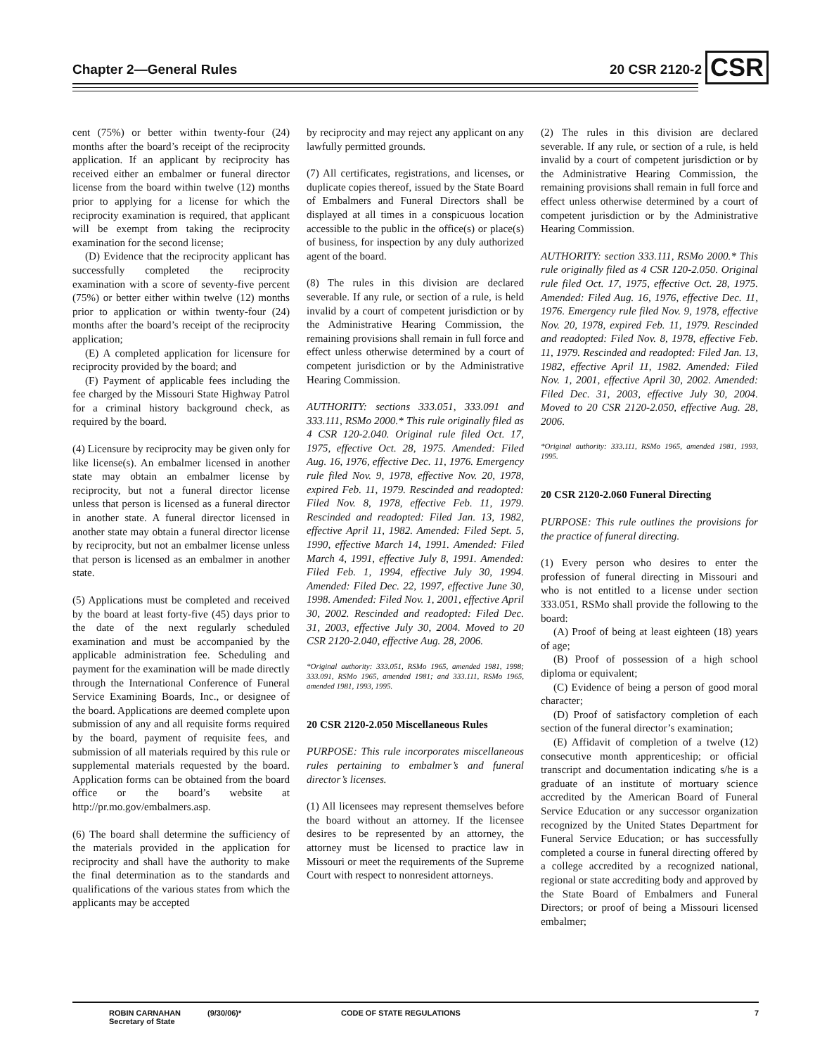Chapter 2—General Rules 20 CSR 2120-2 CSR
cent (75%) or better within twenty-four (24) months after the board’s receipt of the reciprocity application. If an applicant by reciprocity has received either an embalmer or funeral director license from the board within twelve (12) months prior to applying for a license for which the reciprocity examination is required, that applicant will be exempt from taking the reciprocity examination for the second license;
(D) Evidence that the reciprocity applicant has successfully completed the reciprocity examination with a score of seventy-five percent (75%) or better either within twelve (12) months prior to application or within twenty-four (24) months after the board’s receipt of the reciprocity application;
(E) A completed application for licensure for reciprocity provided by the board; and
(F) Payment of applicable fees including the fee charged by the Missouri State Highway Patrol for a criminal history background check, as required by the board.
(4) Licensure by reciprocity may be given only for like license(s). An embalmer licensed in another state may obtain an embalmer license by reciprocity, but not a funeral director license unless that person is licensed as a funeral director in another state. A funeral director licensed in another state may obtain a funeral director license by reciprocity, but not an embalmer license unless that person is licensed as an embalmer in another state.
(5) Applications must be completed and received by the board at least forty-five (45) days prior to the date of the next regularly scheduled examination and must be accompanied by the applicable administration fee. Scheduling and payment for the examination will be made directly through the International Conference of Funeral Service Examining Boards, Inc., or designee of the board. Applications are deemed complete upon submission of any and all requisite forms required by the board, payment of requisite fees, and submission of all materials required by this rule or supplemental materials requested by the board. Application forms can be obtained from the board office or the board’s website at http://pr.mo.gov/embalmers.asp.
(6) The board shall determine the sufficiency of the materials provided in the application for reciprocity and shall have the authority to make the final determination as to the standards and qualifications of the various states from which the applicants may be accepted
by reciprocity and may reject any applicant on any lawfully permitted grounds.
(7) All certificates, registrations, and licenses, or duplicate copies thereof, issued by the State Board of Embalmers and Funeral Directors shall be displayed at all times in a conspicuous location accessible to the public in the office(s) or place(s) of business, for inspection by any duly authorized agent of the board.
(8) The rules in this division are declared severable. If any rule, or section of a rule, is held invalid by a court of competent jurisdiction or by the Administrative Hearing Commission, the remaining provisions shall remain in full force and effect unless otherwise determined by a court of competent jurisdiction or by the Administrative Hearing Commission.
AUTHORITY: sections 333.051, 333.091 and 333.111, RSMo 2000.* This rule originally filed as 4 CSR 120-2.040. Original rule filed Oct. 17, 1975, effective Oct. 28, 1975. Amended: Filed Aug. 16, 1976, effective Dec. 11, 1976. Emergency rule filed Nov. 9, 1978, effective Nov. 20, 1978, expired Feb. 11, 1979. Rescinded and readopted: Filed Nov. 8, 1978, effective Feb. 11, 1979. Rescinded and readopted: Filed Jan. 13, 1982, effective April 11, 1982. Amended: Filed Sept. 5, 1990, effective March 14, 1991. Amended: Filed March 4, 1991, effective July 8, 1991. Amended: Filed Feb. 1, 1994, effective July 30, 1994. Amended: Filed Dec. 22, 1997, effective June 30, 1998. Amended: Filed Nov. 1, 2001, effective April 30, 2002. Rescinded and readopted: Filed Dec. 31, 2003, effective July 30, 2004. Moved to 20 CSR 2120-2.040, effective Aug. 28, 2006.
*Original authority: 333.051, RSMo 1965, amended 1981, 1998; 333.091, RSMo 1965, amended 1981; and 333.111, RSMo 1965, amended 1981, 1993, 1995.
20 CSR 2120-2.050 Miscellaneous Rules
PURPOSE: This rule incorporates miscellaneous rules pertaining to embalmer’s and funeral director’s licenses.
(1) All licensees may represent themselves before the board without an attorney. If the licensee desires to be represented by an attorney, the attorney must be licensed to practice law in Missouri or meet the requirements of the Supreme Court with respect to nonresident attorneys.
(2) The rules in this division are declared severable. If any rule, or section of a rule, is held invalid by a court of competent jurisdiction or by the Administrative Hearing Commission, the remaining provisions shall remain in full force and effect unless otherwise determined by a court of competent jurisdiction or by the Administrative Hearing Commission.
AUTHORITY: section 333.111, RSMo 2000.* This rule originally filed as 4 CSR 120-2.050. Original rule filed Oct. 17, 1975, effective Oct. 28, 1975. Amended: Filed Aug. 16, 1976, effective Dec. 11, 1976. Emergency rule filed Nov. 9, 1978, effective Nov. 20, 1978, expired Feb. 11, 1979. Rescinded and readopted: Filed Nov. 8, 1978, effective Feb. 11, 1979. Rescinded and readopted: Filed Jan. 13, 1982, effective April 11, 1982. Amended: Filed Nov. 1, 2001, effective April 30, 2002. Amended: Filed Dec. 31, 2003, effective July 30, 2004. Moved to 20 CSR 2120-2.050, effective Aug. 28, 2006.
*Original authority: 333.111, RSMo 1965, amended 1981, 1993, 1995.
20 CSR 2120-2.060 Funeral Directing
PURPOSE: This rule outlines the provisions for the practice of funeral directing.
(1) Every person who desires to enter the profession of funeral directing in Missouri and who is not entitled to a license under section 333.051, RSMo shall provide the following to the board:
(A) Proof of being at least eighteen (18) years of age;
(B) Proof of possession of a high school diploma or equivalent;
(C) Evidence of being a person of good moral character;
(D) Proof of satisfactory completion of each section of the funeral director’s examination;
(E) Affidavit of completion of a twelve (12) consecutive month apprenticeship; or official transcript and documentation indicating s/he is a graduate of an institute of mortuary science accredited by the American Board of Funeral Service Education or any successor organization recognized by the United States Department for Funeral Service Education; or has successfully completed a course in funeral directing offered by a college accredited by a recognized national, regional or state accrediting body and approved by the State Board of Embalmers and Funeral Directors; or proof of being a Missouri licensed embalmer;
ROBIN CARNAHAN
Secretary of State
(9/30/06)* CODE OF STATE REGULATIONS 7